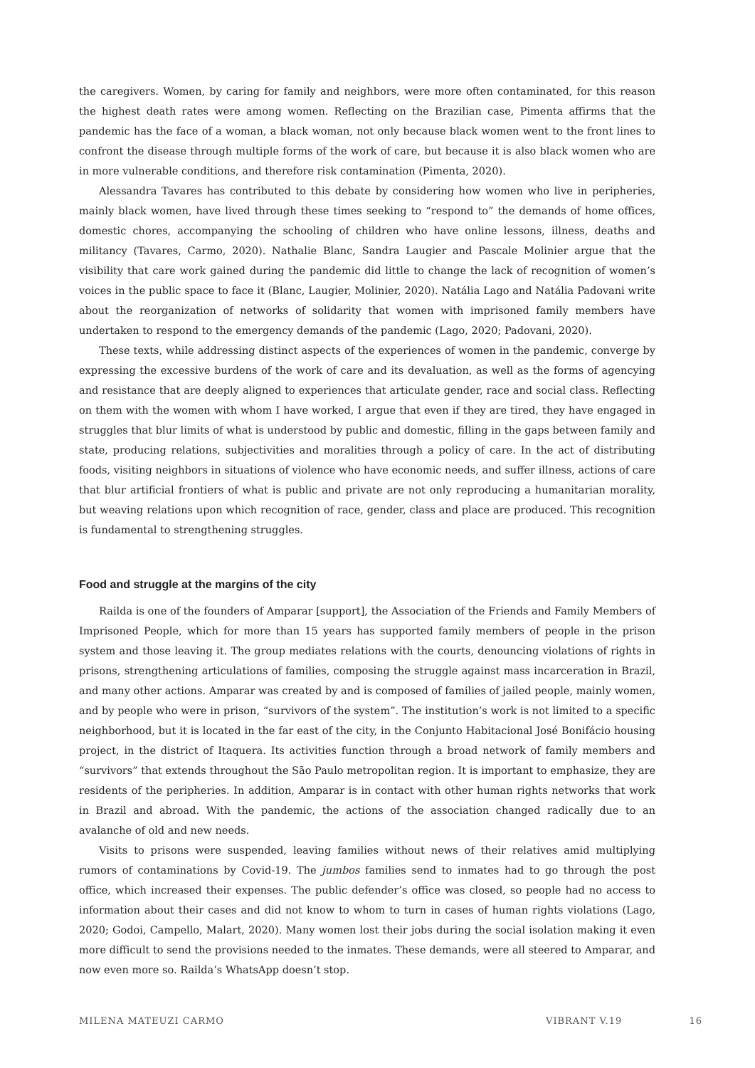the caregivers. Women, by caring for family and neighbors, were more often contaminated, for this reason the highest death rates were among women. Reflecting on the Brazilian case, Pimenta affirms that the pandemic has the face of a woman, a black woman, not only because black women went to the front lines to confront the disease through multiple forms of the work of care, but because it is also black women who are in more vulnerable conditions, and therefore risk contamination (Pimenta, 2020).
Alessandra Tavares has contributed to this debate by considering how women who live in peripheries, mainly black women, have lived through these times seeking to “respond to” the demands of home offices, domestic chores, accompanying the schooling of children who have online lessons, illness, deaths and militancy (Tavares, Carmo, 2020). Nathalie Blanc, Sandra Laugier and Pascale Molinier argue that the visibility that care work gained during the pandemic did little to change the lack of recognition of women’s voices in the public space to face it (Blanc, Laugier, Molinier, 2020). Natália Lago and Natália Padovani write about the reorganization of networks of solidarity that women with imprisoned family members have undertaken to respond to the emergency demands of the pandemic (Lago, 2020; Padovani, 2020).
These texts, while addressing distinct aspects of the experiences of women in the pandemic, converge by expressing the excessive burdens of the work of care and its devaluation, as well as the forms of agencying and resistance that are deeply aligned to experiences that articulate gender, race and social class. Reflecting on them with the women with whom I have worked, I argue that even if they are tired, they have engaged in struggles that blur limits of what is understood by public and domestic, filling in the gaps between family and state, producing relations, subjectivities and moralities through a policy of care. In the act of distributing foods, visiting neighbors in situations of violence who have economic needs, and suffer illness, actions of care that blur artificial frontiers of what is public and private are not only reproducing a humanitarian morality, but weaving relations upon which recognition of race, gender, class and place are produced. This recognition is fundamental to strengthening struggles.
Food and struggle at the margins of the city
Railda is one of the founders of Amparar [support], the Association of the Friends and Family Members of Imprisoned People, which for more than 15 years has supported family members of people in the prison system and those leaving it. The group mediates relations with the courts, denouncing violations of rights in prisons, strengthening articulations of families, composing the struggle against mass incarceration in Brazil, and many other actions. Amparar was created by and is composed of families of jailed people, mainly women, and by people who were in prison, “survivors of the system”. The institution’s work is not limited to a specific neighborhood, but it is located in the far east of the city, in the Conjunto Habitacional José Bonifácio housing project, in the district of Itaquera. Its activities function through a broad network of family members and “survivors” that extends throughout the São Paulo metropolitan region. It is important to emphasize, they are residents of the peripheries. In addition, Amparar is in contact with other human rights networks that work in Brazil and abroad. With the pandemic, the actions of the association changed radically due to an avalanche of old and new needs.
Visits to prisons were suspended, leaving families without news of their relatives amid multiplying rumors of contaminations by Covid-19. The jumbos families send to inmates had to go through the post office, which increased their expenses. The public defender’s office was closed, so people had no access to information about their cases and did not know to whom to turn in cases of human rights violations (Lago, 2020; Godoi, Campello, Malart, 2020). Many women lost their jobs during the social isolation making it even more difficult to send the provisions needed to the inmates. These demands, were all steered to Amparar, and now even more so. Railda’s WhatsApp doesn’t stop.
MILENA MATEUZI CARMO VIBRANT V.19 16